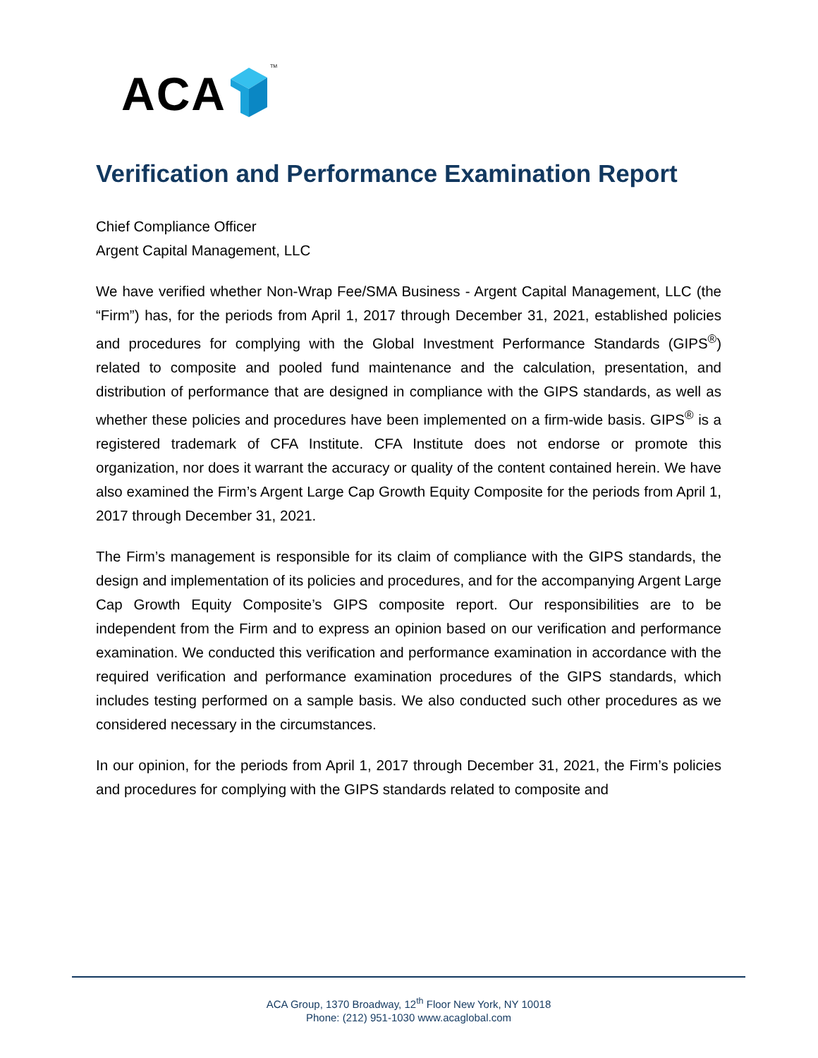ACA TM
Verification and Performance Examination Report
Chief Compliance Officer
Argent Capital Management, LLC
We have verified whether Non-Wrap Fee/SMA Business - Argent Capital Management, LLC (the “Firm”) has, for the periods from April 1, 2017 through December 31, 2021, established policies and procedures for complying with the Global Investment Performance Standards (GIPS<sup>®</sup>) related to composite and pooled fund maintenance and the calculation, presentation, and distribution of performance that are designed in compliance with the GIPS standards, as well as whether these policies and procedures have been implemented on a firm-wide basis. GIPS<sup>®</sup> is a registered trademark of CFA Institute. CFA Institute does not endorse or promote this organization, nor does it warrant the accuracy or quality of the content contained herein. We have also examined the Firm’s Argent Large Cap Growth Equity Composite for the periods from April 1, 2017 through December 31, 2021.
The Firm’s management is responsible for its claim of compliance with the GIPS standards, the design and implementation of its policies and procedures, and for the accompanying Argent Large Cap Growth Equity Composite’s GIPS composite report. Our responsibilities are to be independent from the Firm and to express an opinion based on our verification and performance examination. We conducted this verification and performance examination in accordance with the required verification and performance examination procedures of the GIPS standards, which includes testing performed on a sample basis. We also conducted such other procedures as we considered necessary in the circumstances.
In our opinion, for the periods from April 1, 2017 through December 31, 2021, the Firm’s policies and procedures for complying with the GIPS standards related to composite and
ACA Group, 1370 Broadway, 12<sup>th</sup> Floor New York, NY 10018
Phone: (212) 951-1030 www.acaglobal.com